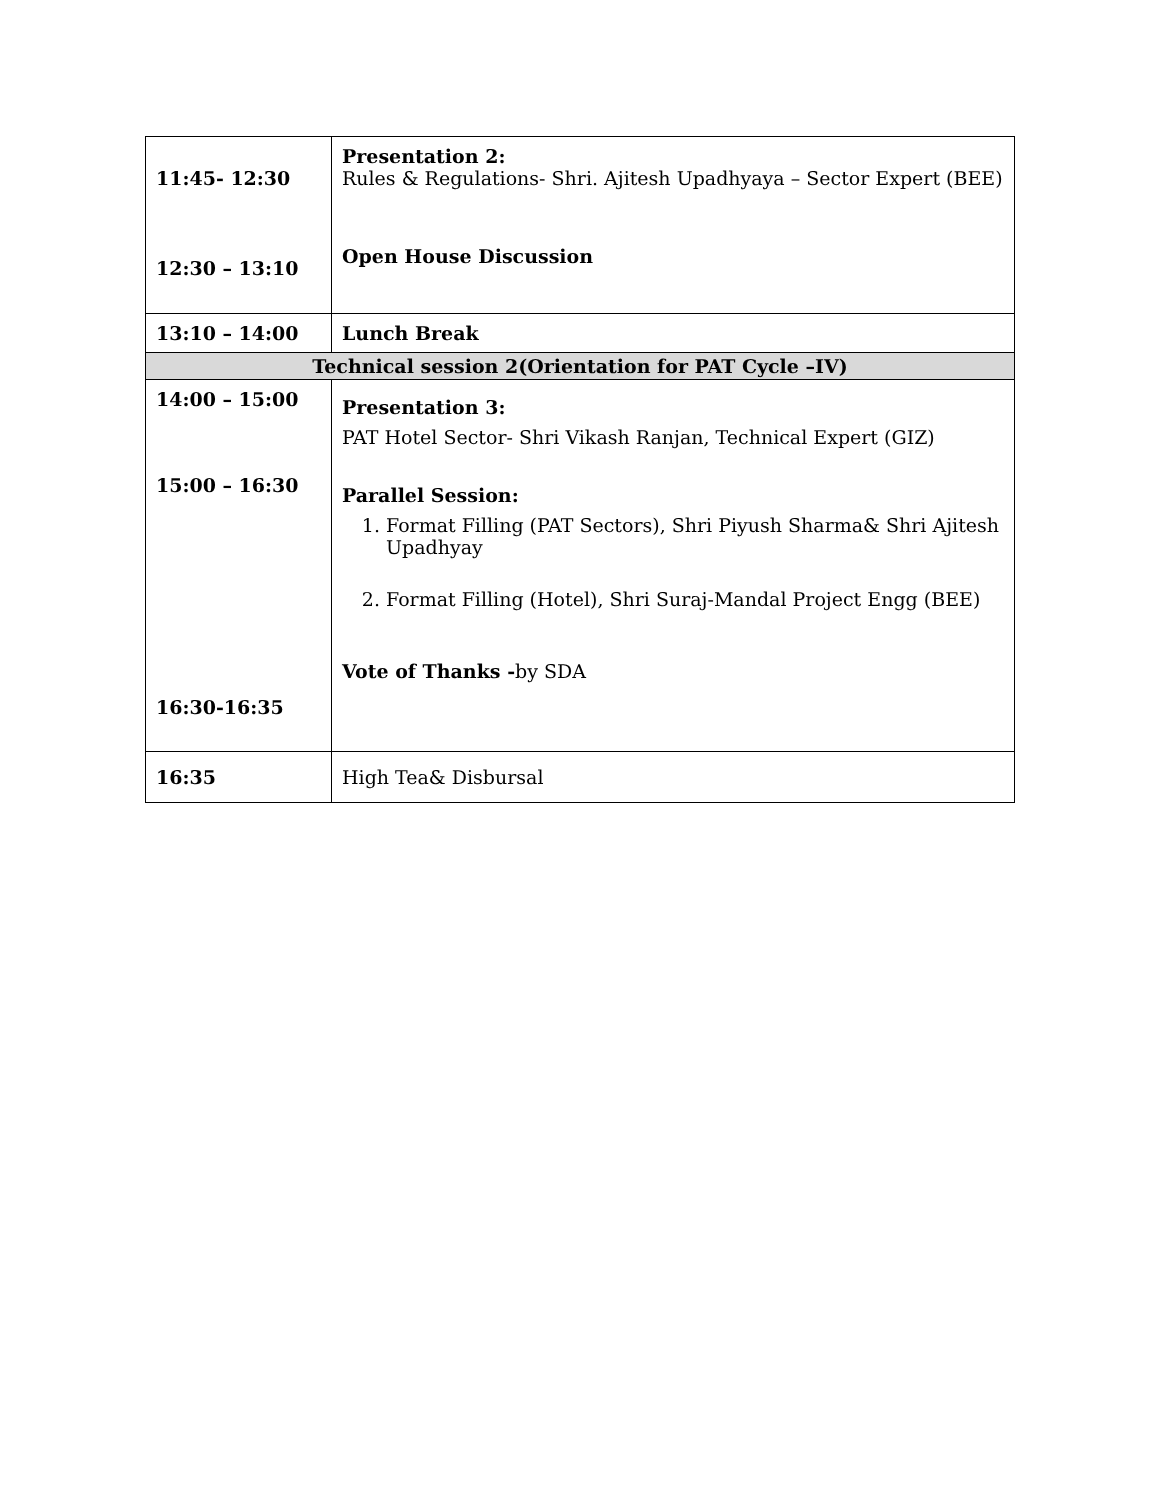| 11:45- 12:30 12:30 – 13:10 | Presentation 2: Rules & Regulations- Shri. Ajitesh Upadhyaya – Sector Expert (BEE) Open House Discussion |
| 13:10 – 14:00 | Lunch Break |
| Technical session 2(Orientation for PAT Cycle –IV) | |
| 14:00 – 15:00 15:00 – 16:30 16:30-16:35 | Presentation 3: PAT Hotel Sector- Shri Vikash Ranjan, Technical Expert (GIZ) Parallel Session: 1. Format Filling (PAT Sectors), Shri Piyush Sharma& Shri Ajitesh Upadhyay 2. Format Filling (Hotel), Shri Suraj-Mandal Project Engg (BEE) Vote of Thanks - by SDA |
| 16:35 | High Tea& Disbursal |